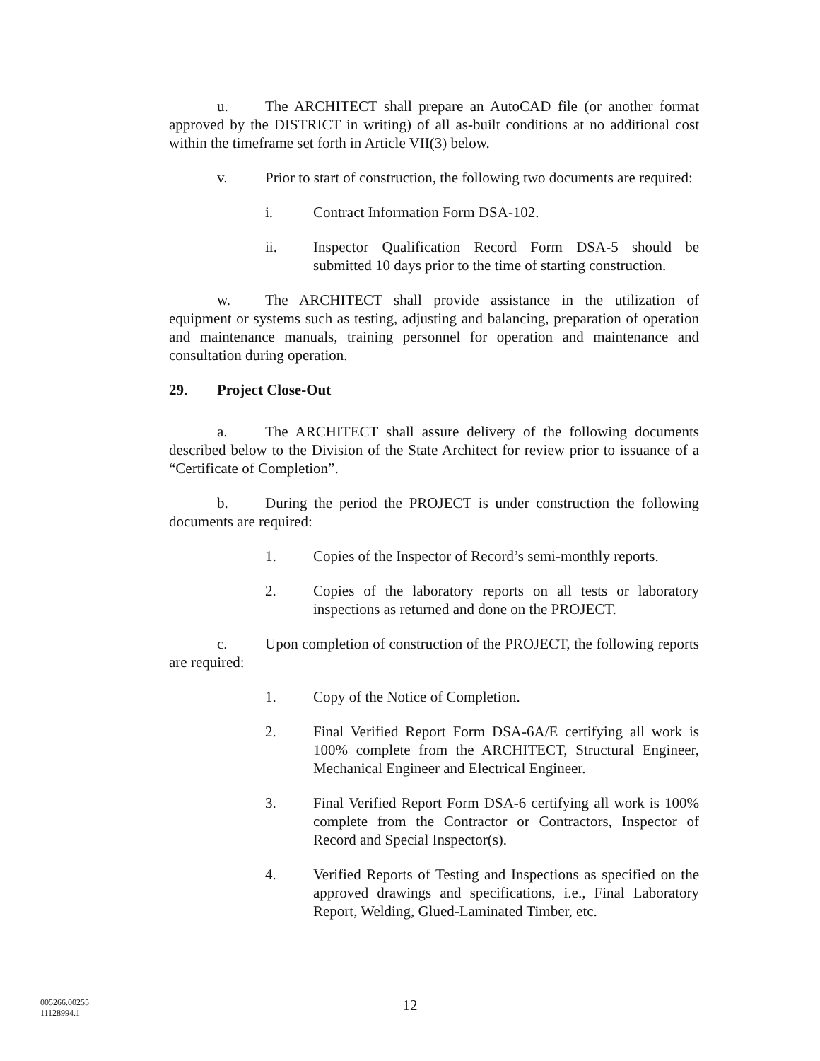u. The ARCHITECT shall prepare an AutoCAD file (or another format approved by the DISTRICT in writing) of all as-built conditions at no additional cost within the timeframe set forth in Article VII(3) below.
v. Prior to start of construction, the following two documents are required:
i. Contract Information Form DSA-102.
ii. Inspector Qualification Record Form DSA-5 should be submitted 10 days prior to the time of starting construction.
w. The ARCHITECT shall provide assistance in the utilization of equipment or systems such as testing, adjusting and balancing, preparation of operation and maintenance manuals, training personnel for operation and maintenance and consultation during operation.
29. Project Close-Out
a. The ARCHITECT shall assure delivery of the following documents described below to the Division of the State Architect for review prior to issuance of a “Certificate of Completion”.
b. During the period the PROJECT is under construction the following documents are required:
1. Copies of the Inspector of Record’s semi-monthly reports.
2. Copies of the laboratory reports on all tests or laboratory inspections as returned and done on the PROJECT.
c. Upon completion of construction of the PROJECT, the following reports are required:
1. Copy of the Notice of Completion.
2. Final Verified Report Form DSA-6A/E certifying all work is 100% complete from the ARCHITECT, Structural Engineer, Mechanical Engineer and Electrical Engineer.
3. Final Verified Report Form DSA-6 certifying all work is 100% complete from the Contractor or Contractors, Inspector of Record and Special Inspector(s).
4. Verified Reports of Testing and Inspections as specified on the approved drawings and specifications, i.e., Final Laboratory Report, Welding, Glued-Laminated Timber, etc.
005266.00255
11128994.1
12